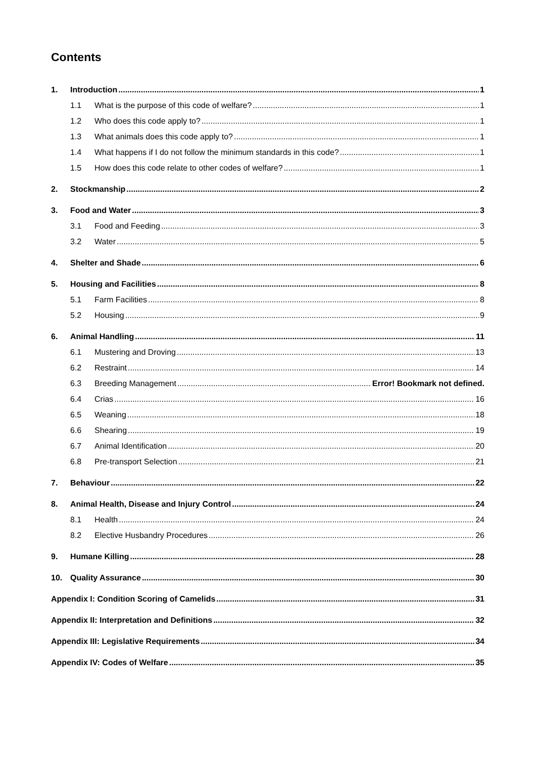Contents
1. Introduction 1
1.1 What is the purpose of this code of welfare? 1
1.2 Who does this code apply to? 1
1.3 What animals does this code apply to? 1
1.4 What happens if I do not follow the minimum standards in this code? 1
1.5 How does this code relate to other codes of welfare? 1
2. Stockmanship 2
3. Food and Water 3
3.1 Food and Feeding 3
3.2 Water 5
4. Shelter and Shade 6
5. Housing and Facilities 8
5.1 Farm Facilities 8
5.2 Housing 9
6. Animal Handling 11
6.1 Mustering and Droving 13
6.2 Restraint 14
6.3 Breeding Management Error! Bookmark not defined.
6.4 Crias 16
6.5 Weaning 18
6.6 Shearing 19
6.7 Animal Identification 20
6.8 Pre-transport Selection 21
7. Behaviour 22
8. Animal Health, Disease and Injury Control 24
8.1 Health 24
8.2 Elective Husbandry Procedures 26
9. Humane Killing 28
10. Quality Assurance 30
Appendix I: Condition Scoring of Camelids 31
Appendix II: Interpretation and Definitions 32
Appendix III: Legislative Requirements 34
Appendix IV: Codes of Welfare 35